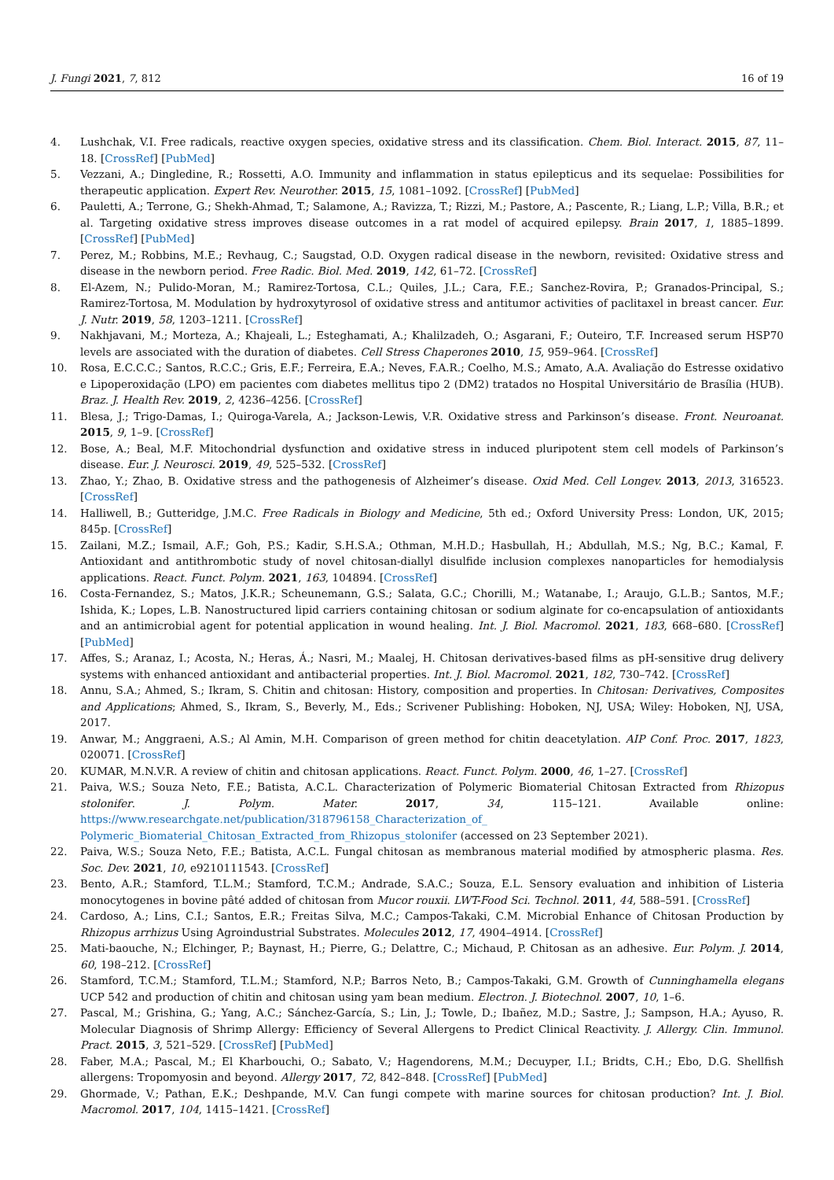J. Fungi 2021, 7, 812 16 of 19
4. Lushchak, V.I. Free radicals, reactive oxygen species, oxidative stress and its classification. Chem. Biol. Interact. 2015, 87, 11–18. [CrossRef] [PubMed]
5. Vezzani, A.; Dingledine, R.; Rossetti, A.O. Immunity and inflammation in status epilepticus and its sequelae: Possibilities for therapeutic application. Expert Rev. Neurother. 2015, 15, 1081–1092. [CrossRef] [PubMed]
6. Pauletti, A.; Terrone, G.; Shekh-Ahmad, T.; Salamone, A.; Ravizza, T.; Rizzi, M.; Pastore, A.; Pascente, R.; Liang, L.P.; Villa, B.R.; et al. Targeting oxidative stress improves disease outcomes in a rat model of acquired epilepsy. Brain 2017, 1, 1885–1899. [CrossRef] [PubMed]
7. Perez, M.; Robbins, M.E.; Revhaug, C.; Saugstad, O.D. Oxygen radical disease in the newborn, revisited: Oxidative stress and disease in the newborn period. Free Radic. Biol. Med. 2019, 142, 61–72. [CrossRef]
8. El-Azem, N.; Pulido-Moran, M.; Ramirez-Tortosa, C.L.; Quiles, J.L.; Cara, F.E.; Sanchez-Rovira, P.; Granados-Principal, S.; Ramirez-Tortosa, M. Modulation by hydroxytyrosol of oxidative stress and antitumor activities of paclitaxel in breast cancer. Eur. J. Nutr. 2019, 58, 1203–1211. [CrossRef]
9. Nakhjavani, M.; Morteza, A.; Khajeali, L.; Esteghamati, A.; Khalilzadeh, O.; Asgarani, F.; Outeiro, T.F. Increased serum HSP70 levels are associated with the duration of diabetes. Cell Stress Chaperones 2010, 15, 959–964. [CrossRef]
10. Rosa, E.C.C.C.; Santos, R.C.C.; Gris, E.F.; Ferreira, E.A.; Neves, F.A.R.; Coelho, M.S.; Amato, A.A. Avaliação do Estresse oxidativo e Lipoperoxidação (LPO) em pacientes com diabetes mellitus tipo 2 (DM2) tratados no Hospital Universitário de Brasília (HUB). Braz. J. Health Rev. 2019, 2, 4236–4256. [CrossRef]
11. Blesa, J.; Trigo-Damas, I.; Quiroga-Varela, A.; Jackson-Lewis, V.R. Oxidative stress and Parkinson’s disease. Front. Neuroanat. 2015, 9, 1–9. [CrossRef]
12. Bose, A.; Beal, M.F. Mitochondrial dysfunction and oxidative stress in induced pluripotent stem cell models of Parkinson’s disease. Eur. J. Neurosci. 2019, 49, 525–532. [CrossRef]
13. Zhao, Y.; Zhao, B. Oxidative stress and the pathogenesis of Alzheimer’s disease. Oxid Med. Cell Longev. 2013, 2013, 316523. [CrossRef]
14. Halliwell, B.; Gutteridge, J.M.C. Free Radicals in Biology and Medicine, 5th ed.; Oxford University Press: London, UK, 2015; 845p. [CrossRef]
15. Zailani, M.Z.; Ismail, A.F.; Goh, P.S.; Kadir, S.H.S.A.; Othman, M.H.D.; Hasbullah, H.; Abdullah, M.S.; Ng, B.C.; Kamal, F. Antioxidant and antithrombotic study of novel chitosan-diallyl disulfide inclusion complexes nanoparticles for hemodialysis applications. React. Funct. Polym. 2021, 163, 104894. [CrossRef]
16. Costa-Fernandez, S.; Matos, J.K.R.; Scheunemann, G.S.; Salata, G.C.; Chorilli, M.; Watanabe, I.; Araujo, G.L.B.; Santos, M.F.; Ishida, K.; Lopes, L.B. Nanostructured lipid carriers containing chitosan or sodium alginate for co-encapsulation of antioxidants and an antimicrobial agent for potential application in wound healing. Int. J. Biol. Macromol. 2021, 183, 668–680. [CrossRef] [PubMed]
17. Affes, S.; Aranaz, I.; Acosta, N.; Heras, Á.; Nasri, M.; Maalej, H. Chitosan derivatives-based films as pH-sensitive drug delivery systems with enhanced antioxidant and antibacterial properties. Int. J. Biol. Macromol. 2021, 182, 730–742. [CrossRef]
18. Annu, S.A.; Ahmed, S.; Ikram, S. Chitin and chitosan: History, composition and properties. In Chitosan: Derivatives, Composites and Applications; Ahmed, S., Ikram, S., Beverly, M., Eds.; Scrivener Publishing: Hoboken, NJ, USA; Wiley: Hoboken, NJ, USA, 2017.
19. Anwar, M.; Anggraeni, A.S.; Al Amin, M.H. Comparison of green method for chitin deacetylation. AIP Conf. Proc. 2017, 1823, 020071. [CrossRef]
20. KUMAR, M.N.V.R. A review of chitin and chitosan applications. React. Funct. Polym. 2000, 46, 1–27. [CrossRef]
21. Paiva, W.S.; Souza Neto, F.E.; Batista, A.C.L. Characterization of Polymeric Biomaterial Chitosan Extracted from Rhizopus stolonifer. J. Polym. Mater. 2017, 34, 115–121. Available online: https://www.researchgate.net/publication/318796158_Characterization_of_ Polymeric_Biomaterial_Chitosan_Extracted_from_Rhizopus_stolonifer (accessed on 23 September 2021).
22. Paiva, W.S.; Souza Neto, F.E.; Batista, A.C.L. Fungal chitosan as membranous material modified by atmospheric plasma. Res. Soc. Dev. 2021, 10, e9210111543. [CrossRef]
23. Bento, A.R.; Stamford, T.L.M.; Stamford, T.C.M.; Andrade, S.A.C.; Souza, E.L. Sensory evaluation and inhibition of Listeria monocytogenes in bovine pâté added of chitosan from Mucor rouxii. LWT-Food Sci. Technol. 2011, 44, 588–591. [CrossRef]
24. Cardoso, A.; Lins, C.I.; Santos, E.R.; Freitas Silva, M.C.; Campos-Takaki, C.M. Microbial Enhance of Chitosan Production by Rhizopus arrhizus Using Agroindustrial Substrates. Molecules 2012, 17, 4904–4914. [CrossRef]
25. Mati-baouche, N.; Elchinger, P.; Baynast, H.; Pierre, G.; Delattre, C.; Michaud, P. Chitosan as an adhesive. Eur. Polym. J. 2014, 60, 198–212. [CrossRef]
26. Stamford, T.C.M.; Stamford, T.L.M.; Stamford, N.P.; Barros Neto, B.; Campos-Takaki, G.M. Growth of Cunninghamella elegans UCP 542 and production of chitin and chitosan using yam bean medium. Electron. J. Biotechnol. 2007, 10, 1–6.
27. Pascal, M.; Grishina, G.; Yang, A.C.; Sánchez-García, S.; Lin, J.; Towle, D.; Ibañez, M.D.; Sastre, J.; Sampson, H.A.; Ayuso, R. Molecular Diagnosis of Shrimp Allergy: Efficiency of Several Allergens to Predict Clinical Reactivity. J. Allergy. Clin. Immunol. Pract. 2015, 3, 521–529. [CrossRef] [PubMed]
28. Faber, M.A.; Pascal, M.; El Kharbouchi, O.; Sabato, V.; Hagendorens, M.M.; Decuyper, I.I.; Bridts, C.H.; Ebo, D.G. Shellfish allergens: Tropomyosin and beyond. Allergy 2017, 72, 842–848. [CrossRef] [PubMed]
29. Ghormade, V.; Pathan, E.K.; Deshpande, M.V. Can fungi compete with marine sources for chitosan production? Int. J. Biol. Macromol. 2017, 104, 1415–1421. [CrossRef]